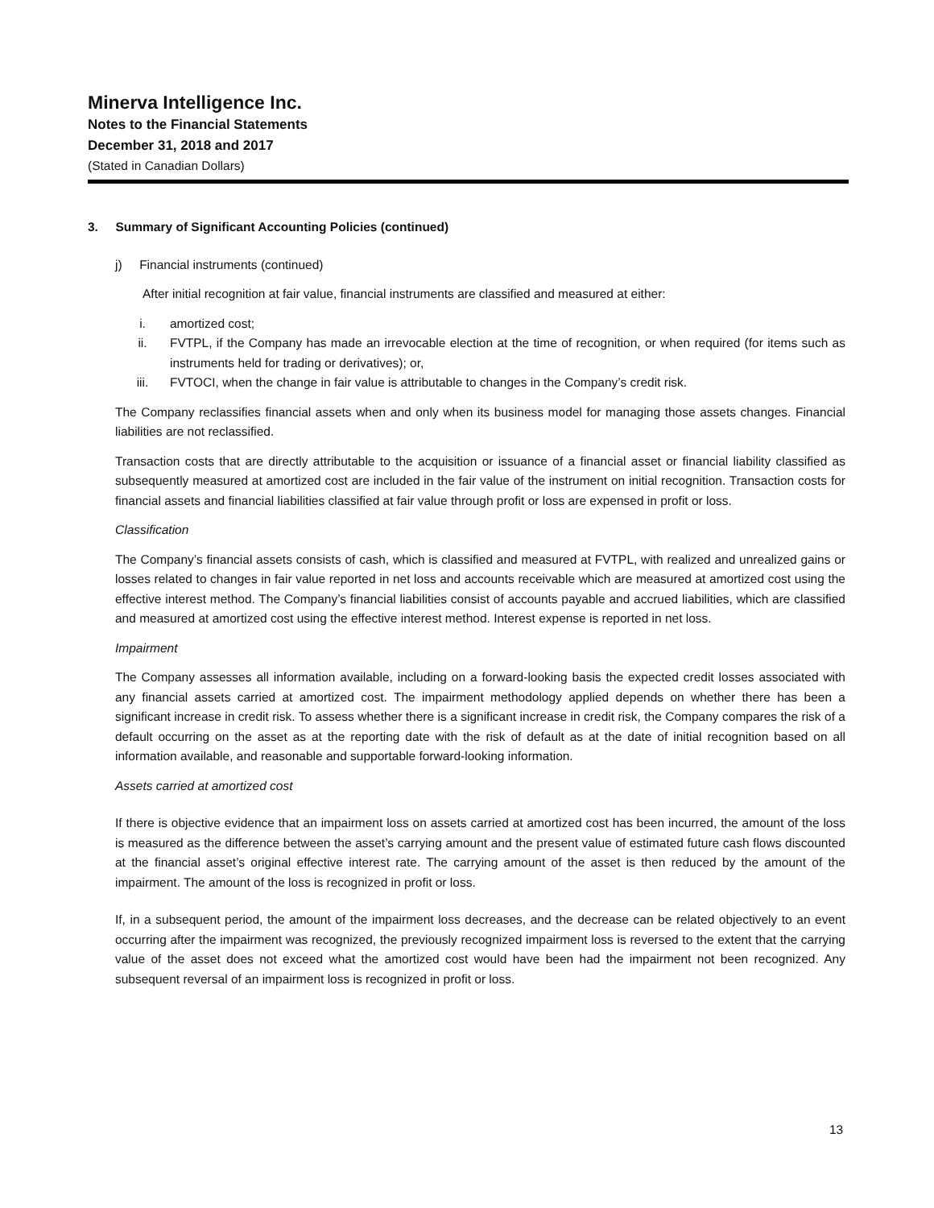Minerva Intelligence Inc.
Notes to the Financial Statements
December 31, 2018 and 2017
(Stated in Canadian Dollars)
3. Summary of Significant Accounting Policies (continued)
j) Financial instruments (continued)
After initial recognition at fair value, financial instruments are classified and measured at either:
i. amortized cost;
ii. FVTPL, if the Company has made an irrevocable election at the time of recognition, or when required (for items such as instruments held for trading or derivatives); or,
iii. FVTOCI, when the change in fair value is attributable to changes in the Company’s credit risk.
The Company reclassifies financial assets when and only when its business model for managing those assets changes. Financial liabilities are not reclassified.
Transaction costs that are directly attributable to the acquisition or issuance of a financial asset or financial liability classified as subsequently measured at amortized cost are included in the fair value of the instrument on initial recognition. Transaction costs for financial assets and financial liabilities classified at fair value through profit or loss are expensed in profit or loss.
Classification
The Company’s financial assets consists of cash, which is classified and measured at FVTPL, with realized and unrealized gains or losses related to changes in fair value reported in net loss and accounts receivable which are measured at amortized cost using the effective interest method. The Company’s financial liabilities consist of accounts payable and accrued liabilities, which are classified and measured at amortized cost using the effective interest method. Interest expense is reported in net loss.
Impairment
The Company assesses all information available, including on a forward-looking basis the expected credit losses associated with any financial assets carried at amortized cost. The impairment methodology applied depends on whether there has been a significant increase in credit risk. To assess whether there is a significant increase in credit risk, the Company compares the risk of a default occurring on the asset as at the reporting date with the risk of default as at the date of initial recognition based on all information available, and reasonable and supportable forward-looking information.
Assets carried at amortized cost
If there is objective evidence that an impairment loss on assets carried at amortized cost has been incurred, the amount of the loss is measured as the difference between the asset’s carrying amount and the present value of estimated future cash flows discounted at the financial asset’s original effective interest rate. The carrying amount of the asset is then reduced by the amount of the impairment. The amount of the loss is recognized in profit or loss.
If, in a subsequent period, the amount of the impairment loss decreases, and the decrease can be related objectively to an event occurring after the impairment was recognized, the previously recognized impairment loss is reversed to the extent that the carrying value of the asset does not exceed what the amortized cost would have been had the impairment not been recognized. Any subsequent reversal of an impairment loss is recognized in profit or loss.
13